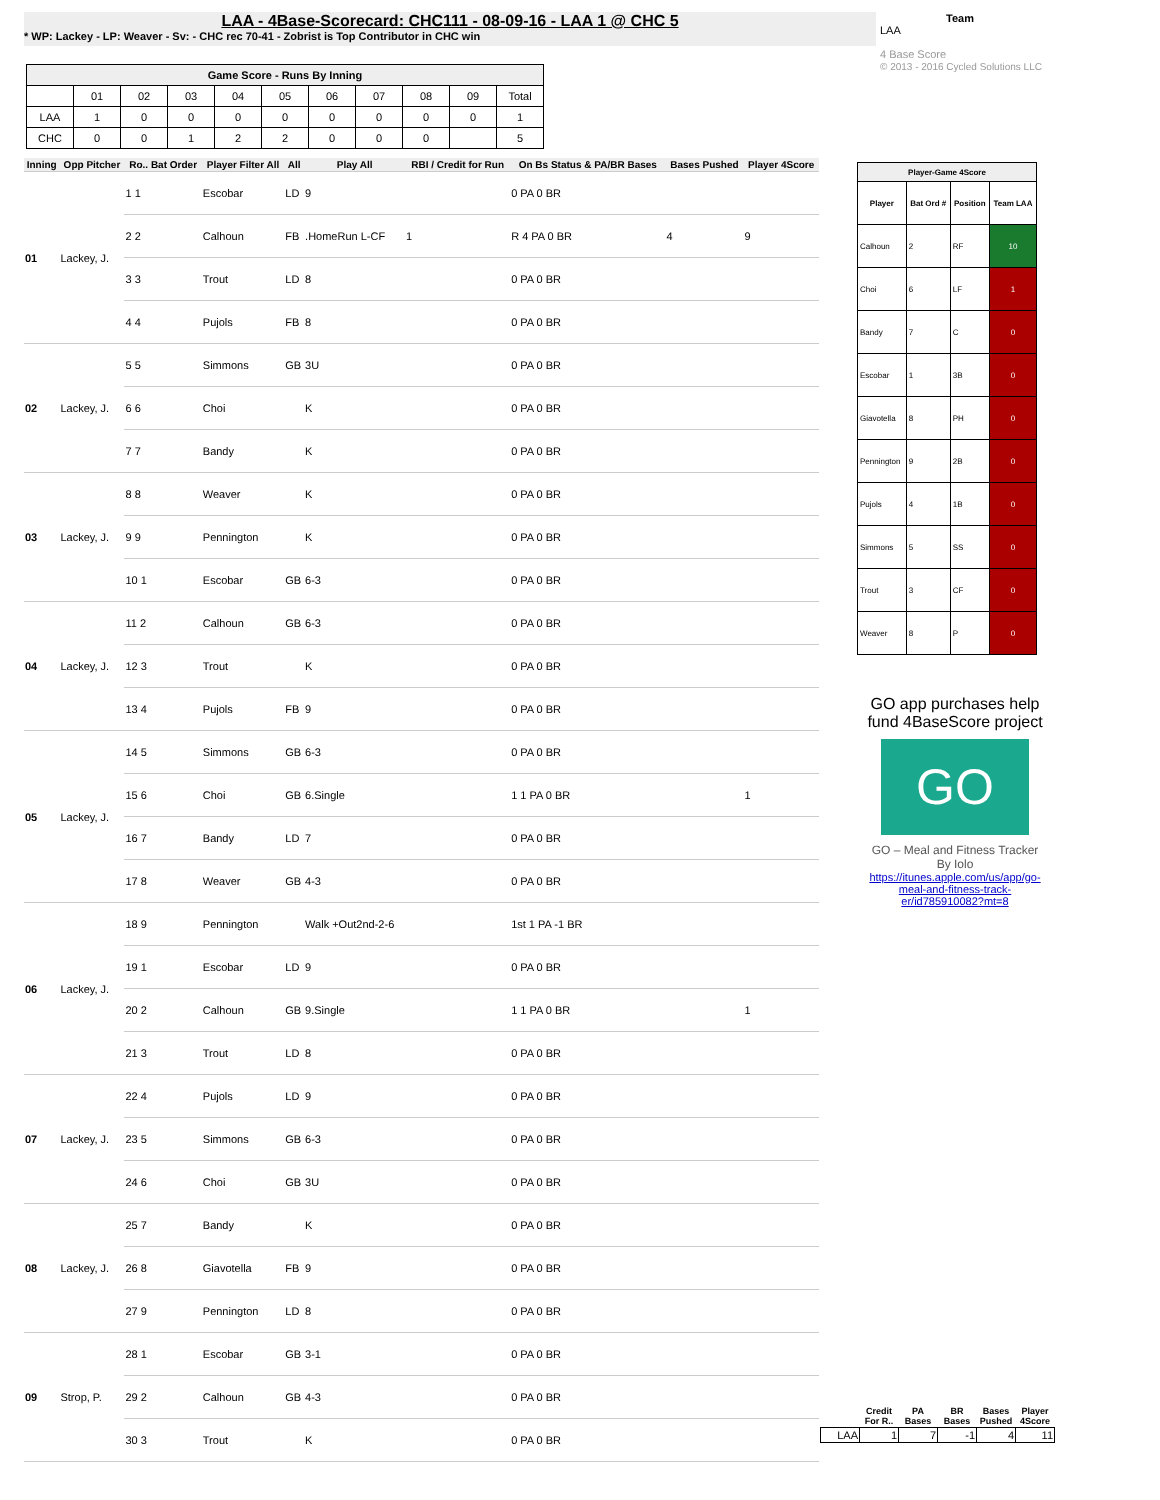LAA - 4Base-Scorecard: CHC111 - 08-09-16 - LAA 1 @ CHC 5
* WP: Lackey - LP: Weaver - Sv: - CHC rec 70-41 - Zobrist is Top Contributor in CHC win
Team
LAA
4 Base Score
© 2013 - 2016 Cycled Solutions LLC
| Game Score - Runs By Inning | | | | | | | | | | |
| --- | --- | --- | --- | --- | --- | --- | --- | --- | --- | --- |
| | 01 | 02 | 03 | 04 | 05 | 06 | 07 | 08 | 09 | Total |
| LAA | 1 | 0 | 0 | 0 | 0 | 0 | 0 | 0 | 0 | 1 |
| CHC | 0 | 0 | 1 | 2 | 2 | 0 | 0 | 0 | | 5 |
| Inning | Opp Pitcher | Ro.. Bat Order | Player Filter All | All | Play All | RBI / Credit for Run | On Bs Status & PA/BR Bases | Bases Pushed | Player 4Score |
| --- | --- | --- | --- | --- | --- | --- | --- | --- | --- |
| 01 | Lackey, J. | 1 1 | Escobar | LD | 9 | | 0 PA 0 BR | | |
| | | 2 2 | Calhoun | FB | .HomeRun L-CF | 1 | R 4 PA 0 BR | 4 | 9 |
| | | 3 3 | Trout | LD | 8 | | 0 PA 0 BR | | |
| | | 4 4 | Pujols | FB | 8 | | 0 PA 0 BR | | |
| 02 | Lackey, J. | 5 5 | Simmons | GB | 3U | | 0 PA 0 BR | | |
| | | 6 6 | Choi | | K | | 0 PA 0 BR | | |
| | | 7 7 | Bandy | | K | | 0 PA 0 BR | | |
| 03 | Lackey, J. | 8 8 | Weaver | | K | | 0 PA 0 BR | | |
| | | 9 9 | Pennington | | K | | 0 PA 0 BR | | |
| | | 10 1 | Escobar | GB | 6-3 | | 0 PA 0 BR | | |
| 04 | Lackey, J. | 11 2 | Calhoun | GB | 6-3 | | 0 PA 0 BR | | |
| | | 12 3 | Trout | | K | | 0 PA 0 BR | | |
| | | 13 4 | Pujols | FB | 9 | | 0 PA 0 BR | | |
| 05 | Lackey, J. | 14 5 | Simmons | GB | 6-3 | | 0 PA 0 BR | | |
| | | 15 6 | Choi | GB | 6.Single | | 1 1 PA 0 BR | | 1 |
| | | 16 7 | Bandy | LD | 7 | | 0 PA 0 BR | | |
| | | 17 8 | Weaver | GB | 4-3 | | 0 PA 0 BR | | |
| 06 | Lackey, J. | 18 9 | Pennington | | Walk +Out2nd-2-6 | | 1st 1 PA -1 BR | | |
| | | 19 1 | Escobar | LD | 9 | | 0 PA 0 BR | | |
| | | 20 2 | Calhoun | GB | 9.Single | | 1 1 PA 0 BR | | 1 |
| | | 21 3 | Trout | LD | 8 | | 0 PA 0 BR | | |
| 07 | Lackey, J. | 22 4 | Pujols | LD | 9 | | 0 PA 0 BR | | |
| | | 23 5 | Simmons | GB | 6-3 | | 0 PA 0 BR | | |
| | | 24 6 | Choi | GB | 3U | | 0 PA 0 BR | | |
| 08 | Lackey, J. | 25 7 | Bandy | | K | | 0 PA 0 BR | | |
| | | 26 8 | Giavotella | FB | 9 | | 0 PA 0 BR | | |
| | | 27 9 | Pennington | LD | 8 | | 0 PA 0 BR | | |
| 09 | Strop, P. | 28 1 | Escobar | GB | 3-1 | | 0 PA 0 BR | | |
| | | 29 2 | Calhoun | GB | 4-3 | | 0 PA 0 BR | | |
| | | 30 3 | Trout | | K | | 0 PA 0 BR | | |
| Player-Game 4Score | | | |
| --- | --- | --- | --- |
| Player | Bat Ord # | Position | Team LAA |
| Calhoun | 2 | RF | 10 |
| Choi | 6 | LF | 1 |
| Bandy | 7 | C | 0 |
| Escobar | 1 | 3B | 0 |
| Giavotella | 8 | PH | 0 |
| Pennington | 9 | 2B | 0 |
| Pujols | 4 | 1B | 0 |
| Simmons | 5 | SS | 0 |
| Trout | 3 | CF | 0 |
| Weaver | 8 | P | 0 |
GO app purchases help fund 4BaseScore project
GO
GO – Meal and Fitness Tracker
By Iolo
https://itunes.apple.com/us/app/go-meal-and-fitness-track-er/id785910082?mt=8
| | Credit For R.. | PA Bases | BR Bases | Bases Pushed | Player 4Score |
| --- | --- | --- | --- | --- | --- |
| LAA | 1 | 7 | -1 | 4 | 11 |